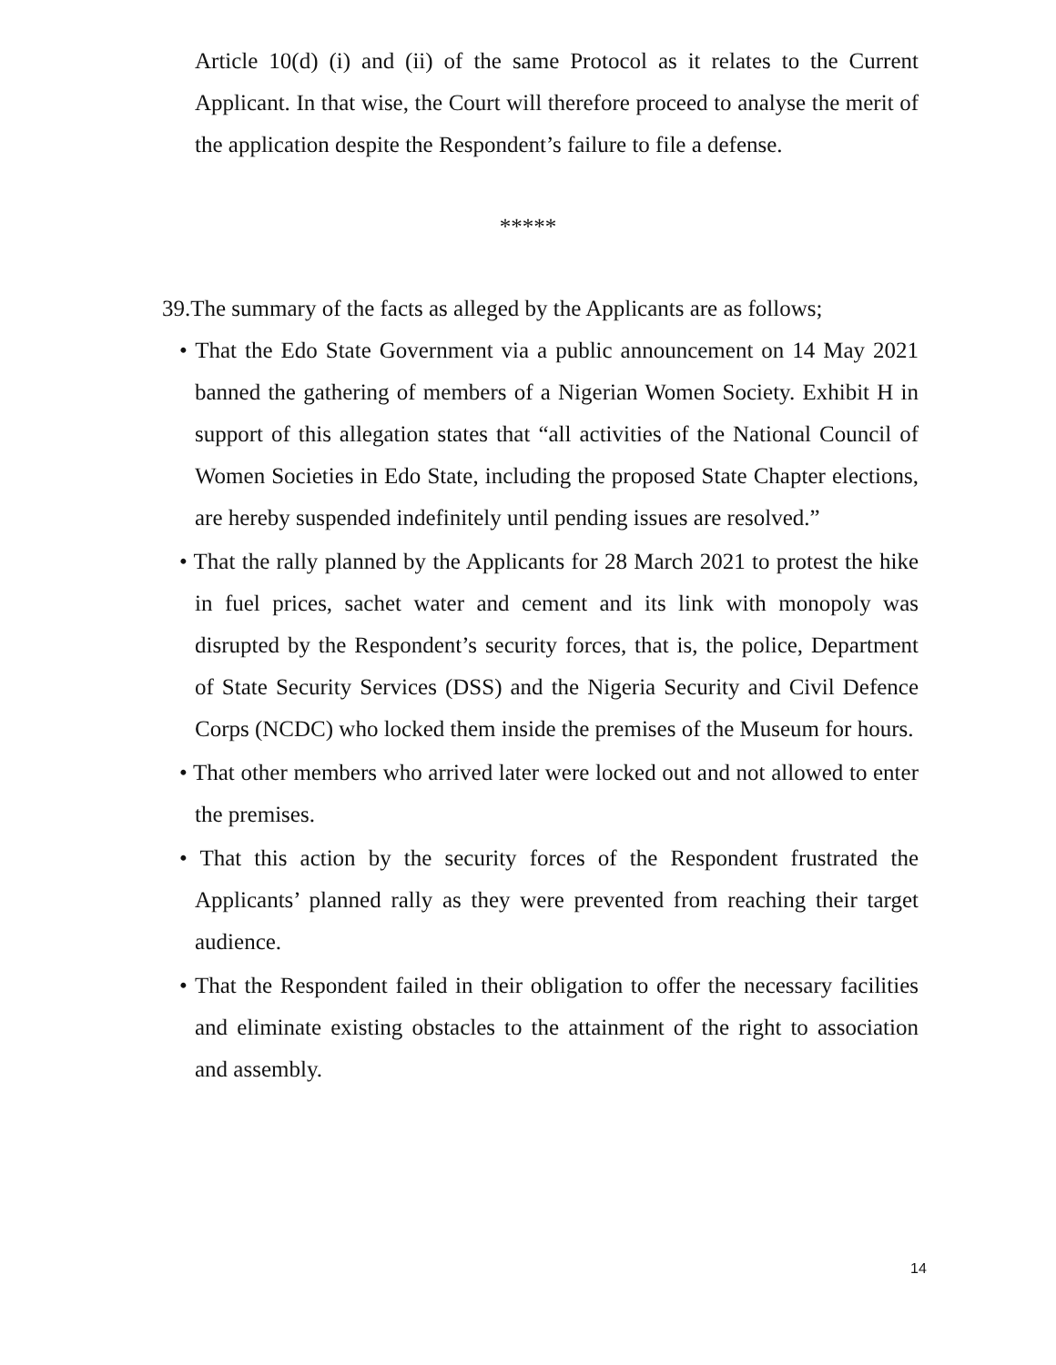Article 10(d) (i) and (ii) of the same Protocol as it relates to the Current Applicant. In that wise, the Court will therefore proceed to analyse the merit of the application despite the Respondent’s failure to file a defense.
*****
39.The summary of the facts as alleged by the Applicants are as follows;
• That the Edo State Government via a public announcement on 14 May 2021 banned the gathering of members of a Nigerian Women Society. Exhibit H in support of this allegation states that “all activities of the National Council of Women Societies in Edo State, including the proposed State Chapter elections, are hereby suspended indefinitely until pending issues are resolved.”
• That the rally planned by the Applicants for 28 March 2021 to protest the hike in fuel prices, sachet water and cement and its link with monopoly was disrupted by the Respondent’s security forces, that is, the police, Department of State Security Services (DSS) and the Nigeria Security and Civil Defence Corps (NCDC) who locked them inside the premises of the Museum for hours.
• That other members who arrived later were locked out and not allowed to enter the premises.
• That this action by the security forces of the Respondent frustrated the Applicants’ planned rally as they were prevented from reaching their target audience.
• That the Respondent failed in their obligation to offer the necessary facilities and eliminate existing obstacles to the attainment of the right to association and assembly.
14